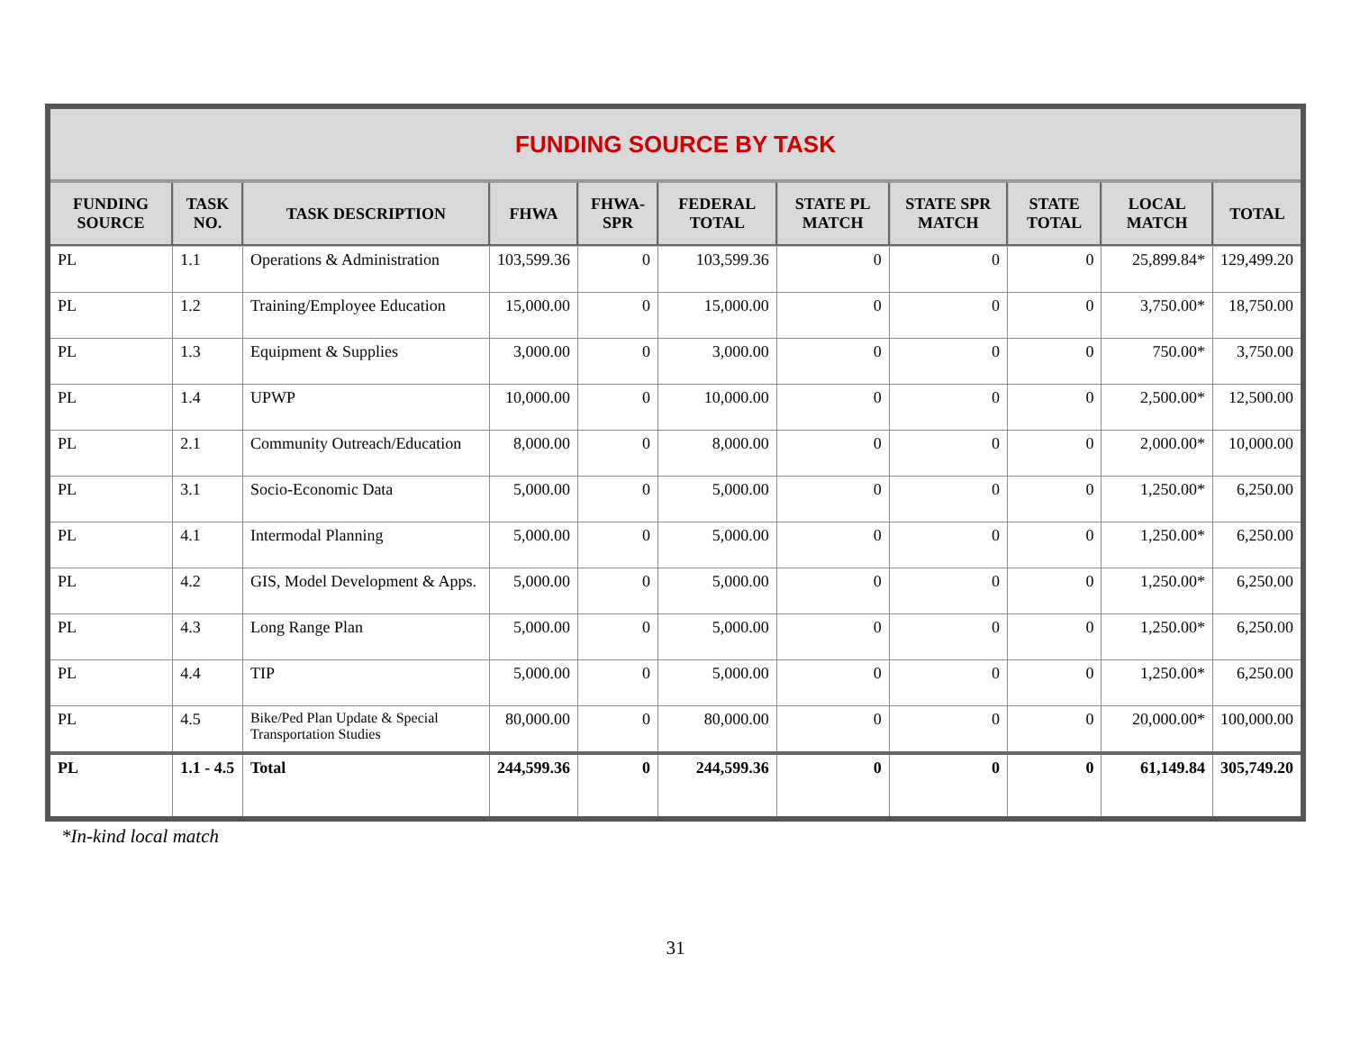| FUNDING SOURCE BY TASK | | | | | | | | | | |
| FUNDING SOURCE | TASK NO. | TASK DESCRIPTION | FHWA | FHWA-SPR | FEDERAL TOTAL | STATE PL MATCH | STATE SPR MATCH | STATE TOTAL | LOCAL MATCH | TOTAL |
| PL | 1.1 | Operations & Administration | 103,599.36 | 0 | 103,599.36 | 0 | 0 | 0 | 25,899.84* | 129,499.20 |
| PL | 1.2 | Training/Employee Education | 15,000.00 | 0 | 15,000.00 | 0 | 0 | 0 | 3,750.00* | 18,750.00 |
| PL | 1.3 | Equipment & Supplies | 3,000.00 | 0 | 3,000.00 | 0 | 0 | 0 | 750.00* | 3,750.00 |
| PL | 1.4 | UPWP | 10,000.00 | 0 | 10,000.00 | 0 | 0 | 0 | 2,500.00* | 12,500.00 |
| PL | 2.1 | Community Outreach/Education | 8,000.00 | 0 | 8,000.00 | 0 | 0 | 0 | 2,000.00* | 10,000.00 |
| PL | 3.1 | Socio-Economic Data | 5,000.00 | 0 | 5,000.00 | 0 | 0 | 0 | 1,250.00* | 6,250.00 |
| PL | 4.1 | Intermodal Planning | 5,000.00 | 0 | 5,000.00 | 0 | 0 | 0 | 1,250.00* | 6,250.00 |
| PL | 4.2 | GIS, Model Development & Apps. | 5,000.00 | 0 | 5,000.00 | 0 | 0 | 0 | 1,250.00* | 6,250.00 |
| PL | 4.3 | Long Range Plan | 5,000.00 | 0 | 5,000.00 | 0 | 0 | 0 | 1,250.00* | 6,250.00 |
| PL | 4.4 | TIP | 5,000.00 | 0 | 5,000.00 | 0 | 0 | 0 | 1,250.00* | 6,250.00 |
| PL | 4.5 | Bike/Ped Plan Update & Special Transportation Studies | 80,000.00 | 0 | 80,000.00 | 0 | 0 | 0 | 20,000.00* | 100,000.00 |
| PL | 1.1 - 4.5 | Total | 244,599.36 | 0 | 244,599.36 | 0 | 0 | 0 | 61,149.84 | 305,749.20 |
*In-kind local match
31